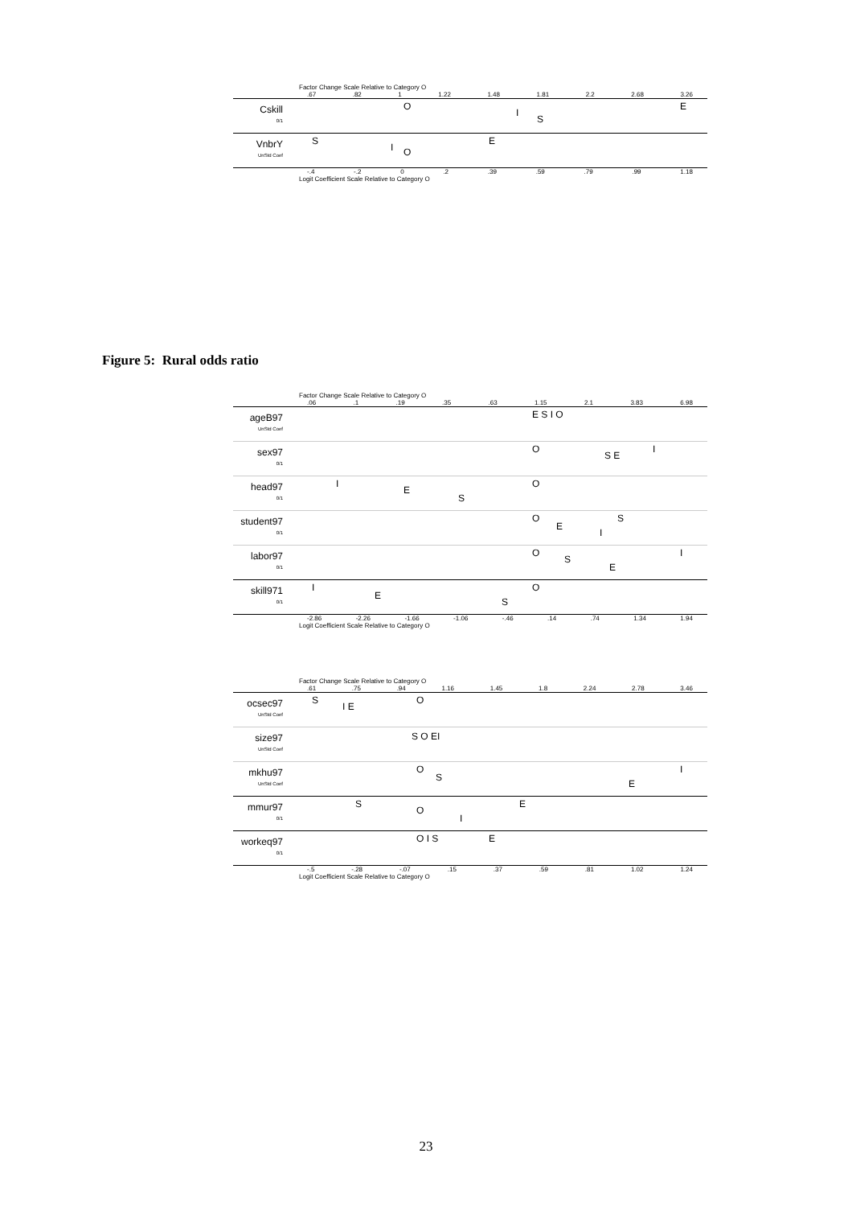Factor Change Scale Relative to Category O
.67.82 1 1.22 1.48 1.81 2.2 2.68 3.26
Cskill
0/1
O
I
S
E
VnbrY
UnStd Coef
S
I O
E
-.4 -.2 0.2.39.59.79.99 1.18
Logit Coefficient Scale Relative to Category O
Figure 5: Rural odds ratio
Factor Change Scale Relative to Category O
.06.1.19.35.63 1.15 2.1 3.83 6.98
ageB97
UnStd Coef
E S I O
sex97
0/1
O
S E
I
head97
0/1
I
E
S
O
student97
0/1
O
E
I
S
labor97
0/1
O
S
E
I
skill971
0/1
I
E
S
O
-2.86 -2.26 -1.66 -1.06 -.46.14.74 1.34 1.94
Logit Coefficient Scale Relative to Category O
Factor Change Scale Relative to Category O
.61.75.94 1.16 1.45 1.8 2.24 2.78 3.46
ocsec97
UnStd Coef
S
I E
O
size97
UnStd Coef
S O E I
mkhu97
UnStd Coef
O
S
E
I
mmur97
0/1
S
O
I
E
workeq97
0/1
O I S E
-.5 -.28 -.07.15.37.59.81 1.02 1.24
Logit Coefficient Scale Relative to Category O
23